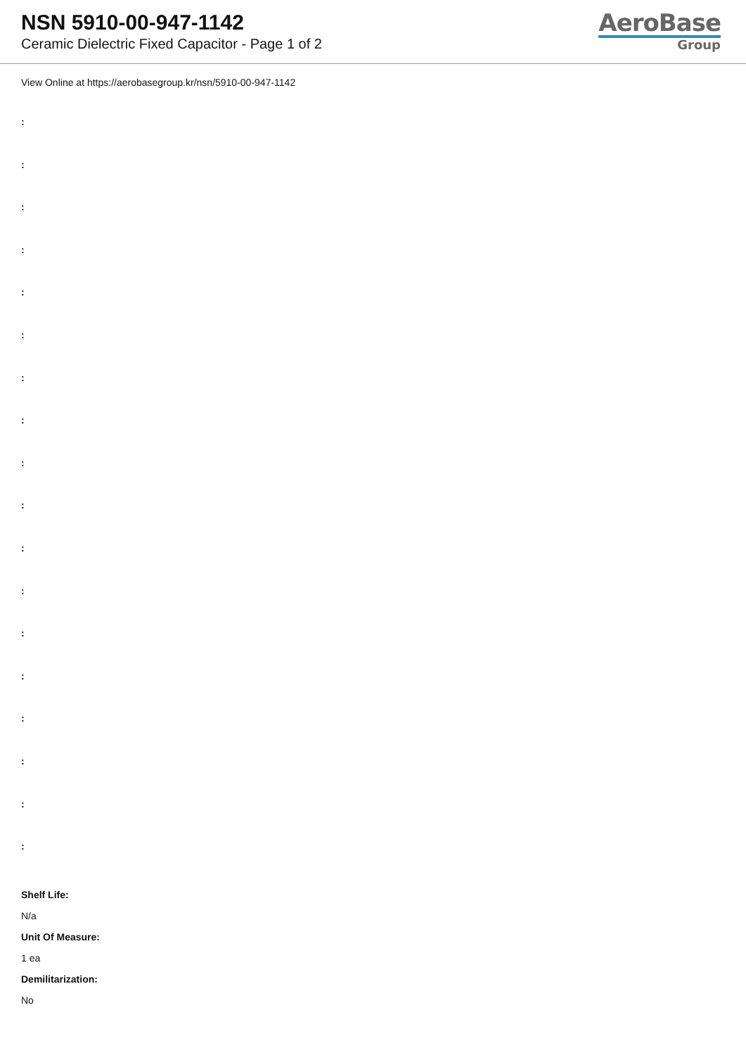NSN 5910-00-947-1142
Ceramic Dielectric Fixed Capacitor - Page 1 of 2
AeroBase
Group
View Online at https://aerobasegroup.kr/nsn/5910-00-947-1142
:
:
:
:
:
:
:
:
:
:
:
:
:
:
:
:
:
:
Shelf Life:
N/a
Unit Of Measure:
1 ea
Demilitarization:
No